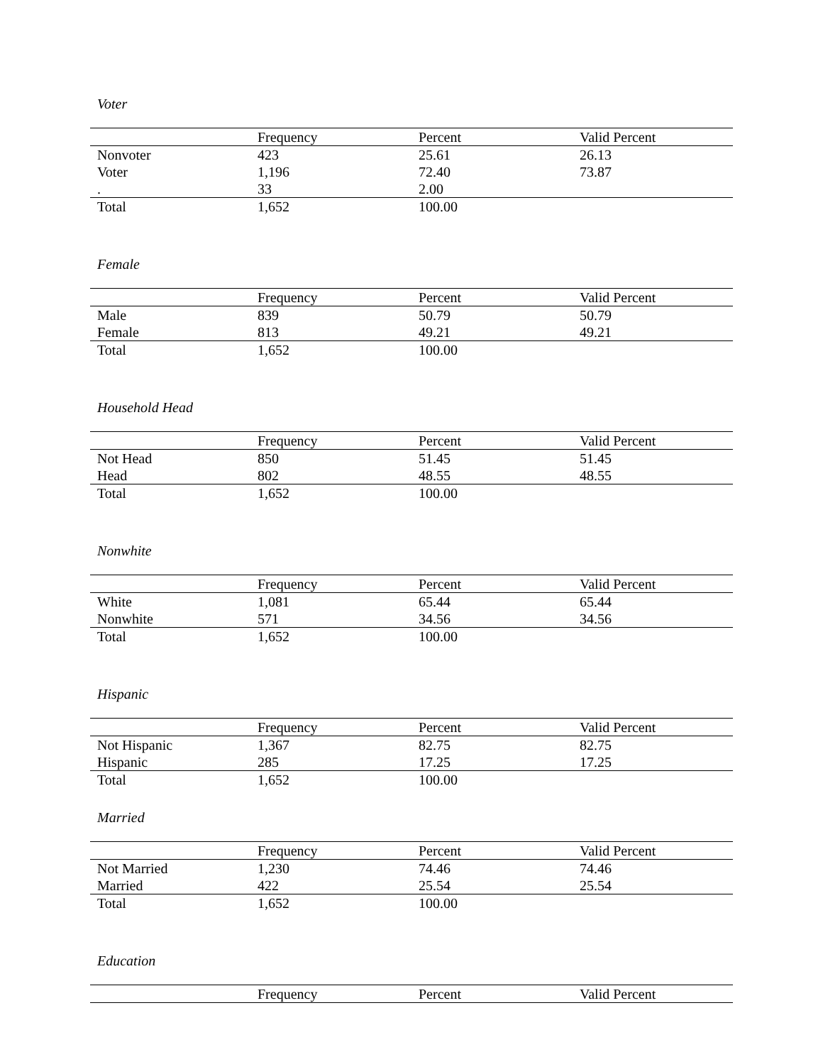Voter
| | Frequency | Percent | Valid Percent |
| --- | --- | --- | --- |
| Nonvoter | 423 | 25.61 | 26.13 |
| Voter | 1,196 | 72.40 | 73.87 |
| . | 33 | 2.00 | |
| Total | 1,652 | 100.00 | |
Female
| | Frequency | Percent | Valid Percent |
| --- | --- | --- | --- |
| Male | 839 | 50.79 | 50.79 |
| Female | 813 | 49.21 | 49.21 |
| Total | 1,652 | 100.00 | |
Household Head
| | Frequency | Percent | Valid Percent |
| --- | --- | --- | --- |
| Not Head | 850 | 51.45 | 51.45 |
| Head | 802 | 48.55 | 48.55 |
| Total | 1,652 | 100.00 | |
Nonwhite
| | Frequency | Percent | Valid Percent |
| --- | --- | --- | --- |
| White | 1,081 | 65.44 | 65.44 |
| Nonwhite | 571 | 34.56 | 34.56 |
| Total | 1,652 | 100.00 | |
Hispanic
| | Frequency | Percent | Valid Percent |
| --- | --- | --- | --- |
| Not Hispanic | 1,367 | 82.75 | 82.75 |
| Hispanic | 285 | 17.25 | 17.25 |
| Total | 1,652 | 100.00 | |
Married
| | Frequency | Percent | Valid Percent |
| --- | --- | --- | --- |
| Not Married | 1,230 | 74.46 | 74.46 |
| Married | 422 | 25.54 | 25.54 |
| Total | 1,652 | 100.00 | |
Education
| | Frequency | Percent | Valid Percent |
| --- | --- | --- | --- |